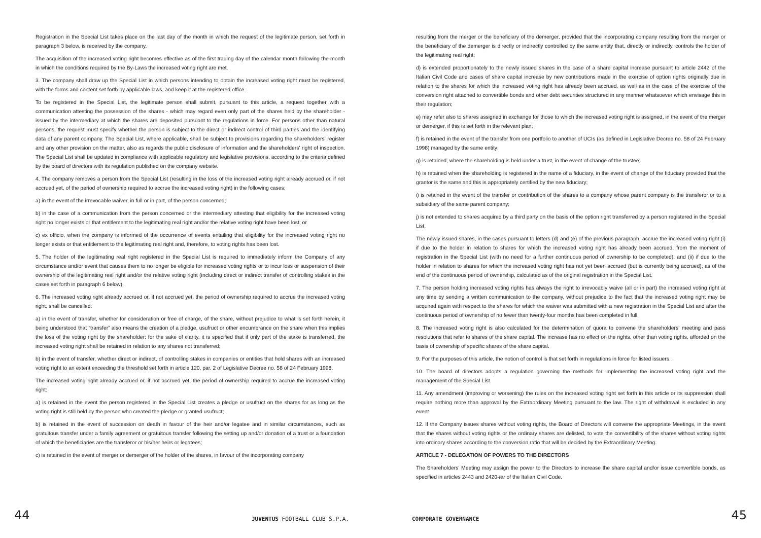Registration in the Special List takes place on the last day of the month in which the request of the legitimate person, set forth in paragraph 3 below, is received by the company.
The acquisition of the increased voting right becomes effective as of the first trading day of the calendar month following the month in which the conditions required by the By-Laws the increased voting right are met.
3. The company shall draw up the Special List in which persons intending to obtain the increased voting right must be registered, with the forms and content set forth by applicable laws, and keep it at the registered office.
To be registered in the Special List, the legitimate person shall submit, pursuant to this article, a request together with a communication attesting the possession of the shares - which may regard even only part of the shares held by the shareholder - issued by the intermediary at which the shares are deposited pursuant to the regulations in force. For persons other than natural persons, the request must specify whether the person is subject to the direct or indirect control of third parties and the identifying data of any parent company. The Special List, where applicable, shall be subject to provisions regarding the shareholders' register and any other provision on the matter, also as regards the public disclosure of information and the shareholders' right of inspection. The Special List shall be updated in compliance with applicable regulatory and legislative provisions, according to the criteria defined by the board of directors with its regulation published on the company website.
4. The company removes a person from the Special List (resulting in the loss of the increased voting right already accrued or, if not accrued yet, of the period of ownership required to accrue the increased voting right) in the following cases:
a) in the event of the irrevocable waiver, in full or in part, of the person concerned;
b) in the case of a communication from the person concerned or the intermediary attesting that eligibility for the increased voting right no longer exists or that entitlement to the legitimating real right and/or the relative voting right have been lost; or
c) ex officio, when the company is informed of the occurrence of events entailing that eligibility for the increased voting right no longer exists or that entitlement to the legitimating real right and, therefore, to voting rights has been lost.
5. The holder of the legitimating real right registered in the Special List is required to immediately inform the Company of any circumstance and/or event that causes them to no longer be eligible for increased voting rights or to incur loss or suspension of their ownership of the legitimating real right and/or the relative voting right (including direct or indirect transfer of controlling stakes in the cases set forth in paragraph 6 below).
6. The increased voting right already accrued or, if not accrued yet, the period of ownership required to accrue the increased voting right, shall be cancelled:
a) in the event of transfer, whether for consideration or free of charge, of the share, without prejudice to what is set forth herein, it being understood that “transfer” also means the creation of a pledge, usufruct or other encumbrance on the share when this implies the loss of the voting right by the shareholder; for the sake of clarity, it is specified that if only part of the stake is transferred, the increased voting right shall be retained in relation to any shares not transferred;
b) in the event of transfer, whether direct or indirect, of controlling stakes in companies or entities that hold shares with an increased voting right to an extent exceeding the threshold set forth in article 120, par. 2 of Legislative Decree no. 58 of 24 February 1998.
The increased voting right already accrued or, if not accrued yet, the period of ownership required to accrue the increased voting right:
a) is retained in the event the person registered in the Special List creates a pledge or usufruct on the shares for as long as the voting right is still held by the person who created the pledge or granted usufruct;
b) is retained in the event of succession on death in favour of the heir and/or legatee and in similar circumstances, such as gratuitous transfer under a family agreement or gratuitous transfer following the setting up and/or donation of a trust or a foundation of which the beneficiaries are the transferor or his/her heirs or legatees;
c) is retained in the event of merger or demerger of the holder of the shares, in favour of the incorporating company
resulting from the merger or the beneficiary of the demerger, provided that the incorporating company resulting from the merger or the beneficiary of the demerger is directly or indirectly controlled by the same entity that, directly or indirectly, controls the holder of the legitimating real right;
d) is extended proportionately to the newly issued shares in the case of a share capital increase pursuant to article 2442 of the Italian Civil Code and cases of share capital increase by new contributions made in the exercise of option rights originally due in relation to the shares for which the increased voting right has already been accrued, as well as in the case of the exercise of the conversion right attached to convertible bonds and other debt securities structured in any manner whatsoever which envisage this in their regulation;
e) may refer also to shares assigned in exchange for those to which the increased voting right is assigned, in the event of the merger or demerger, if this is set forth in the relevant plan;
f) is retained in the event of the transfer from one portfolio to another of UCIs (as defined in Legislative Decree no. 58 of 24 February 1998) managed by the same entity;
g) is retained, where the shareholding is held under a trust, in the event of change of the trustee;
h) is retained when the shareholding is registered in the name of a fiduciary, in the event of change of the fiduciary provided that the grantor is the same and this is appropriately certified by the new fiduciary;
i) is retained in the event of the transfer or contribution of the shares to a company whose parent company is the transferor or to a subsidiary of the same parent company;
j) is not extended to shares acquired by a third party on the basis of the option right transferred by a person registered in the Special List.
The newly issued shares, in the cases pursuant to letters (d) and (e) of the previous paragraph, accrue the increased voting right (i) if due to the holder in relation to shares for which the increased voting right has already been accrued, from the moment of registration in the Special List (with no need for a further continuous period of ownership to be completed); and (ii) if due to the holder in relation to shares for which the increased voting right has not yet been accrued (but is currently being accrued), as of the end of the continuous period of ownership, calculated as of the original registration in the Special List.
7. The person holding increased voting rights has always the right to irrevocably waive (all or in part) the increased voting right at any time by sending a written communication to the company, without prejudice to the fact that the increased voting right may be acquired again with respect to the shares for which the waiver was submitted with a new registration in the Special List and after the continuous period of ownership of no fewer than twenty-four months has been completed in full.
8. The increased voting right is also calculated for the determination of quora to convene the shareholders' meeting and pass resolutions that refer to shares of the share capital. The increase has no effect on the rights, other than voting rights, afforded on the basis of ownership of specific shares of the share capital.
9. For the purposes of this article, the notion of control is that set forth in regulations in force for listed issuers.
10. The board of directors adopts a regulation governing the methods for implementing the increased voting right and the management of the Special List.
11. Any amendment (improving or worsening) the rules on the increased voting right set forth in this article or its suppression shall require nothing more than approval by the Extraordinary Meeting pursuant to the law. The right of withdrawal is excluded in any event.
12. If the Company issues shares without voting rights, the Board of Directors will convene the appropriate Meetings, in the event that the shares without voting rights or the ordinary shares are delisted, to vote the convertibility of the shares without voting rights into ordinary shares according to the conversion ratio that will be decided by the Extraordinary Meeting.
ARTICLE 7 - DELEGATION OF POWERS TO THE DIRECTORS
The Shareholders' Meeting may assign the power to the Directors to increase the share capital and/or issue convertible bonds, as specified in articles 2443 and 2420-ter of the Italian Civil Code.
44 JUVENTUS FOOTBALL CLUB S.P.A.
CORPORATE GOVERNANCE 45